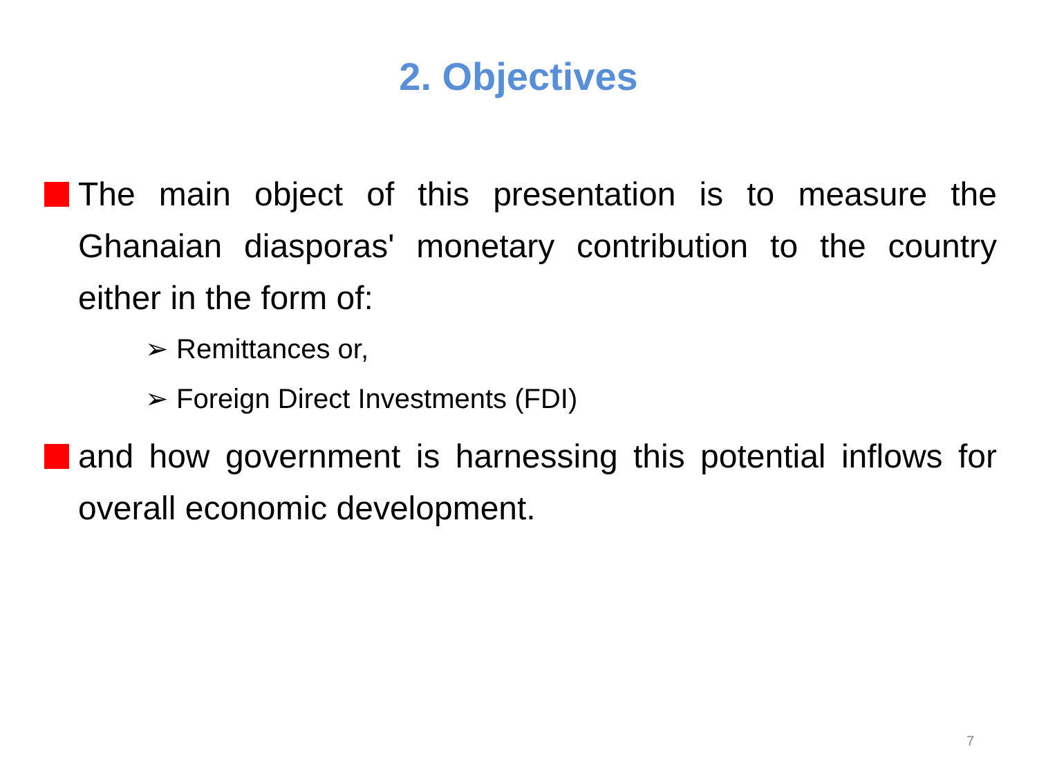2. Objectives
The main object of this presentation is to measure the Ghanaian diasporas' monetary contribution to the country either in the form of:
➢ Remittances or,
➢ Foreign Direct Investments (FDI)
and how government is harnessing this potential inflows for overall economic development.
7